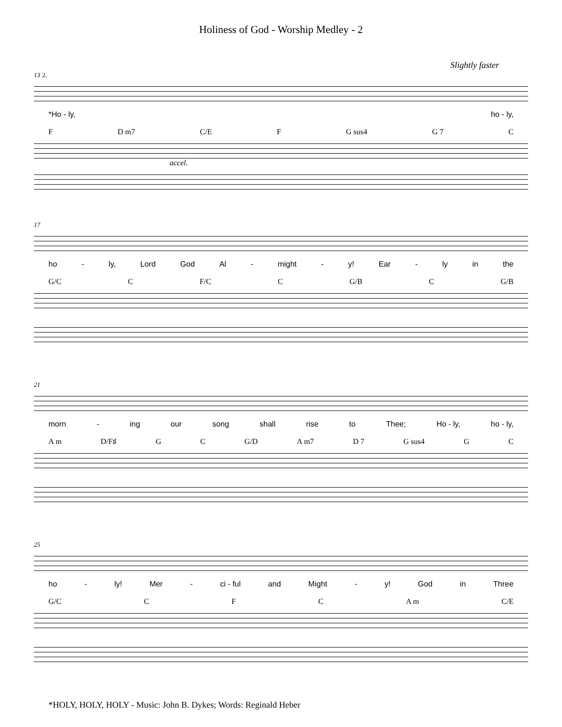Holiness of God - Worship Medley - 2
Slightly faster
13 2.
*Ho - ly, ho - ly,
F D m7 C/E F G sus4 G 7 C
accel.
17
ho - ly, Lord God Al - might - y! Ear - ly in the
G/C C F/C C G/B C G/B
21
morn - ing our song shall rise to Thee; Ho - ly, ho - ly,
A m D/F♯ G C G/D A m7 D 7 G sus4 G C
25
ho - ly! Mer - ci - ful and Might - y! God in Three
G/C C F C A m C/E
*HOLY, HOLY, HOLY - Music: John B. Dykes; Words: Reginald Heber